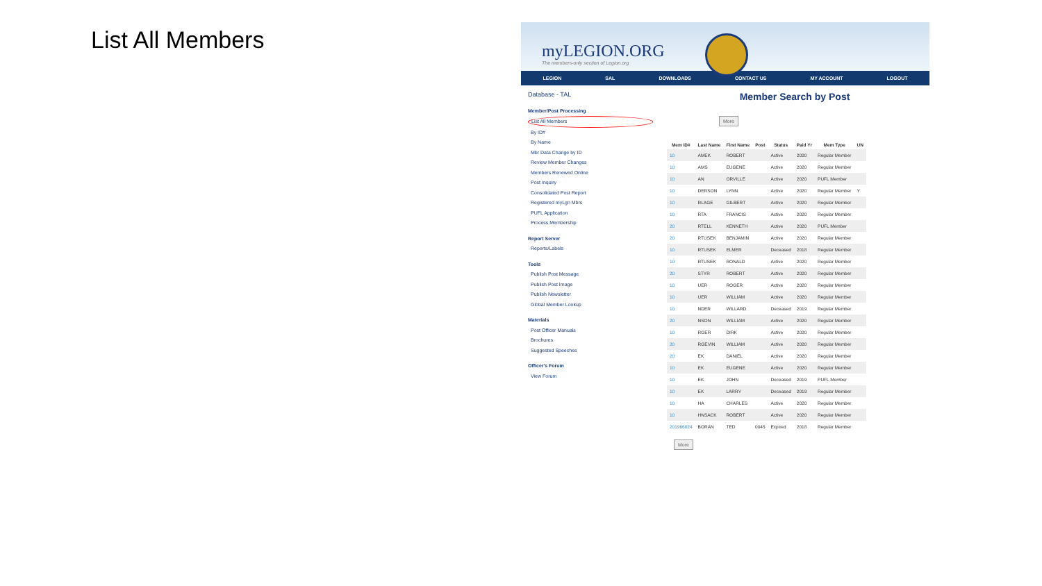List All Members
myLEGION.ORG
The members-only section of Legion.org
LEGION SAL DOWNLOADS CONTACT US MY ACCOUNT LOGOUT
Database - TAL
Member/Post Processing
List All Members
By ID#
By Name
Mbr Data Change by ID
Review Member Changes
Members Renewed Online
Post Inquiry
Consolidated Post Report
Registered myLgn Mbrs
PUFL Application
Process Membership
Report Server
Reports/Labels
Tools
Publish Post Message
Publish Post Image
Publish Newsletter
Global Member Lookup
Materials
Post Officer Manuals
Brochures
Suggested Speeches
Officer's Forum
View Forum
Member Search by Post
More
| Mem ID# | Last Name | First Name | Post | Status | Paid Yr | Mem Type | UN |
| --- | --- | --- | --- | --- | --- | --- | --- |
| 10 | AMEK | ROBERT | | Active | 2020 | Regular Member | |
| 10 | AMS | EUGENE | | Active | 2020 | Regular Member | |
| 10 | AN | ORVILLE | | Active | 2020 | PUFL Member | |
| 10 | DERSON | LYNN | | Active | 2020 | Regular Member | Y |
| 10 | RLAGE | GILBERT | | Active | 2020 | Regular Member | |
| 10 | RTA | FRANCIS | | Active | 2020 | Regular Member | |
| 20 | RTELL | KENNETH | | Active | 2020 | PUFL Member | |
| 20 | RTUSEK | BENJAMIN | | Active | 2020 | Regular Member | |
| 10 | RTUSEK | ELMER | | Deceased | 2018 | Regular Member | |
| 10 | RTUSEK | RONALD | | Active | 2020 | Regular Member | |
| 20 | STYR | ROBERT | | Active | 2020 | Regular Member | |
| 10 | UER | ROGER | | Active | 2020 | Regular Member | |
| 10 | UER | WILLIAM | | Active | 2020 | Regular Member | |
| 10 | NDER | WILLARD | | Deceased | 2019 | Regular Member | |
| 20 | NSON | WILLIAM | | Active | 2020 | Regular Member | |
| 10 | RGER | DIRK | | Active | 2020 | Regular Member | |
| 20 | RGEVIN | WILLIAM | | Active | 2020 | Regular Member | |
| 20 | EK | DANIEL | | Active | 2020 | Regular Member | |
| 10 | EK | EUGENE | | Active | 2020 | Regular Member | |
| 10 | EK | JOHN | | Deceased | 2019 | PUFL Member | |
| 10 | EK | LARRY | | Deceased | 2019 | Regular Member | |
| 10 | HA | CHARLES | | Active | 2020 | Regular Member | |
| 10 | HNSACK | ROBERT | | Active | 2020 | Regular Member | |
| 201966024 | BORAN | TED | 0045 | Expired | 2018 | Regular Member | |
More